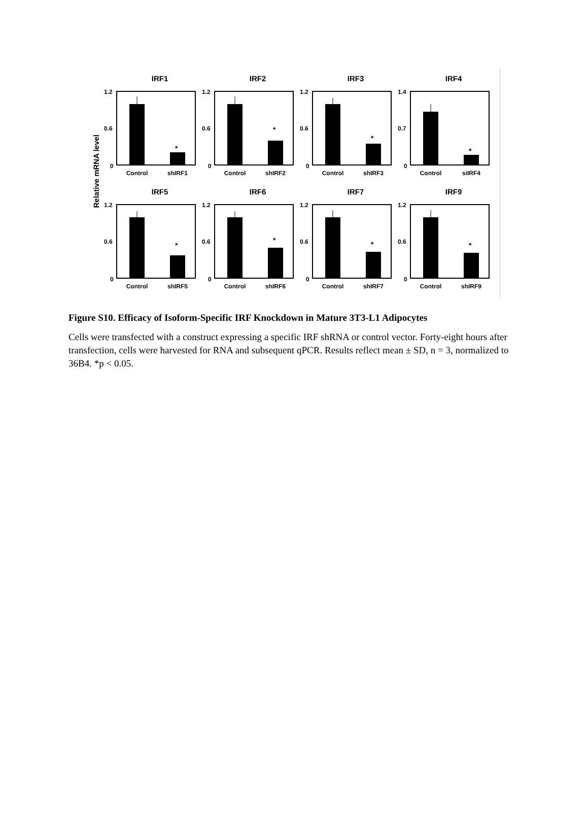Relative mRNA level
IRF1
1.2
0.6
0
*
Control
shIRF1
IRF2
1.2
0.6
0
*
Control
shIRF2
IRF3
1.2
0.6
0
*
Control
shIRF3
IRF4
1.4
0.7
0
*
Control
siIRF4
IRF5
1.2
0.6
0
*
Control
shIRF5
IRF6
1.2
0.6
0
*
Control
shIRF6
IRF7
1.2
0.6
0
*
Control
shIRF7
IRF9
1.2
0.6
0
*
Control
shIRF9
Figure S10. Efficacy of Isoform-Specific IRF Knockdown in Mature 3T3-L1 Adipocytes
Cells were transfected with a construct expressing a specific IRF shRNA or control vector. Forty-eight hours after transfection, cells were harvested for RNA and subsequent qPCR. Results reflect mean ± SD, n = 3, normalized to 36B4. *p < 0.05.